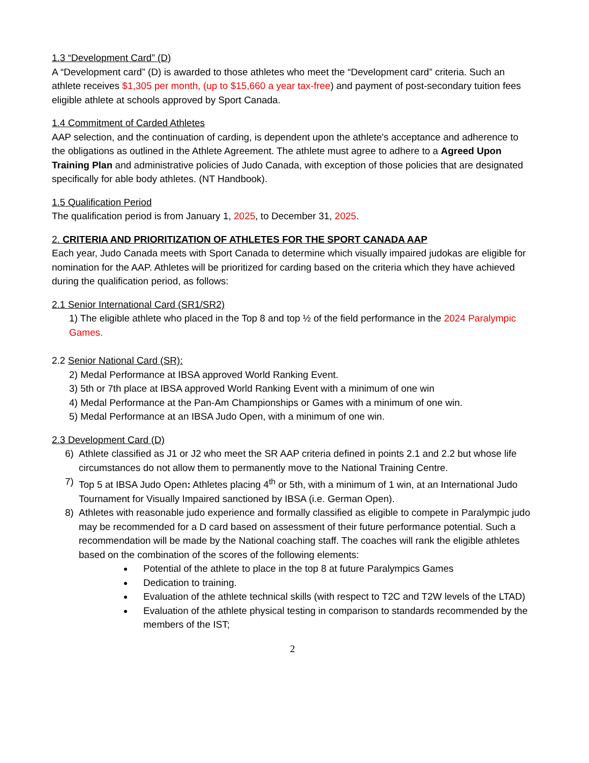1.3 “Development Card” (D)
A “Development card” (D) is awarded to those athletes who meet the “Development card” criteria. Such an athlete receives $1,305 per month, (up to $15,660 a year tax-free) and payment of post-secondary tuition fees eligible athlete at schools approved by Sport Canada.
1.4 Commitment of Carded Athletes
AAP selection, and the continuation of carding, is dependent upon the athlete's acceptance and adherence to the obligations as outlined in the Athlete Agreement. The athlete must agree to adhere to a Agreed Upon Training Plan and administrative policies of Judo Canada, with exception of those policies that are designated specifically for able body athletes. (NT Handbook).
1.5 Qualification Period
The qualification period is from January 1, 2025, to December 31, 2025.
2. CRITERIA AND PRIORITIZATION OF ATHLETES FOR THE SPORT CANADA AAP
Each year, Judo Canada meets with Sport Canada to determine which visually impaired judokas are eligible for nomination for the AAP. Athletes will be prioritized for carding based on the criteria which they have achieved during the qualification period, as follows:
2.1 Senior International Card (SR1/SR2)
1) The eligible athlete who placed in the Top 8 and top ½ of the field performance in the 2024 Paralympic Games.
2.2 Senior National Card (SR):
2) Medal Performance at IBSA approved World Ranking Event.
3) 5th or 7th place at IBSA approved World Ranking Event with a minimum of one win
4) Medal Performance at the Pan-Am Championships or Games with a minimum of one win.
5) Medal Performance at an IBSA Judo Open, with a minimum of one win.
2.3 Development Card (D)
6) Athlete classified as J1 or J2 who meet the SR AAP criteria defined in points 2.1 and 2.2 but whose life circumstances do not allow them to permanently move to the National Training Centre.
7) Top 5 at IBSA Judo Open: Athletes placing 4<sup>th</sup> or 5th, with a minimum of 1 win, at an International Judo Tournament for Visually Impaired sanctioned by IBSA (i.e. German Open).
8) Athletes with reasonable judo experience and formally classified as eligible to compete in Paralympic judo may be recommended for a D card based on assessment of their future performance potential. Such a recommendation will be made by the National coaching staff. The coaches will rank the eligible athletes based on the combination of the scores of the following elements:
Potential of the athlete to place in the top 8 at future Paralympics Games
Dedication to training.
Evaluation of the athlete technical skills (with respect to T2C and T2W levels of the LTAD)
Evaluation of the athlete physical testing in comparison to standards recommended by the members of the IST;
2